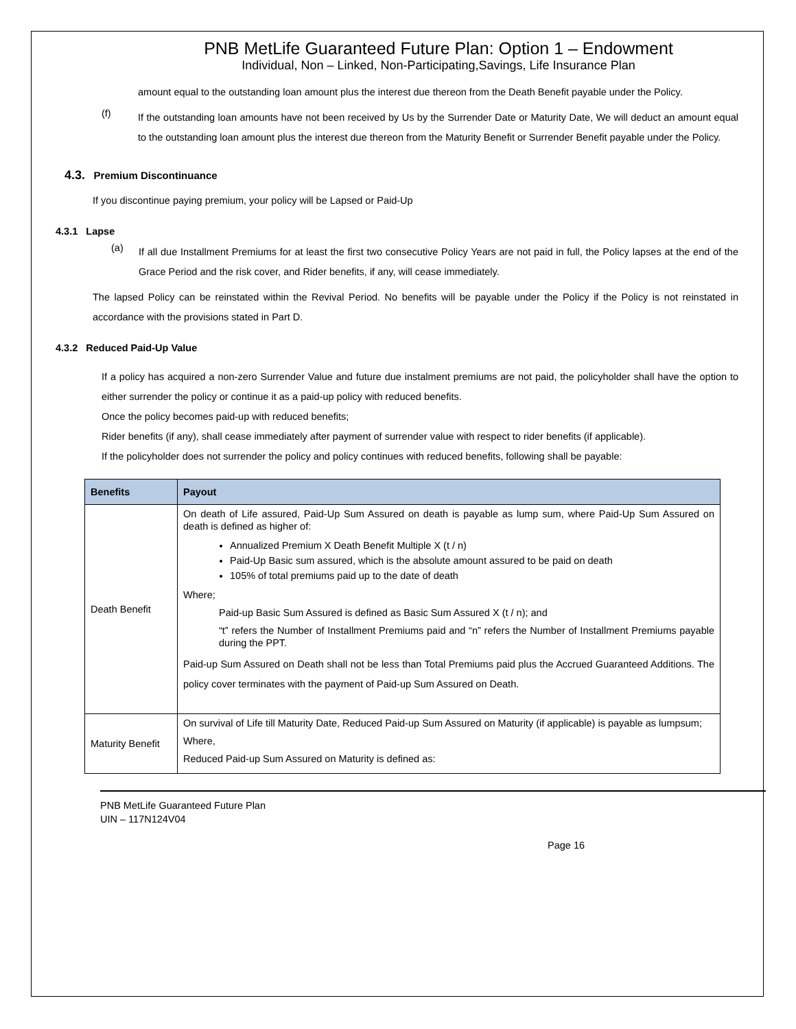PNB MetLife Guaranteed Future Plan: Option 1 – Endowment
Individual, Non – Linked, Non-Participating,Savings, Life Insurance Plan
amount equal to the outstanding loan amount plus the interest due thereon from the Death Benefit payable under the Policy.
(f)
If the outstanding loan amounts have not been received by Us by the Surrender Date or Maturity Date, We will deduct an amount equal to the outstanding loan amount plus the interest due thereon from the Maturity Benefit or Surrender Benefit payable under the Policy.
4.3. Premium Discontinuance
If you discontinue paying premium, your policy will be Lapsed or Paid-Up
4.3.1 Lapse
(a)
If all due Installment Premiums for at least the first two consecutive Policy Years are not paid in full, the Policy lapses at the end of the Grace Period and the risk cover, and Rider benefits, if any, will cease immediately.
The lapsed Policy can be reinstated within the Revival Period. No benefits will be payable under the Policy if the Policy is not reinstated in accordance with the provisions stated in Part D.
4.3.2 Reduced Paid-Up Value
If a policy has acquired a non-zero Surrender Value and future due instalment premiums are not paid, the policyholder shall have the option to either surrender the policy or continue it as a paid-up policy with reduced benefits.
Once the policy becomes paid-up with reduced benefits;
Rider benefits (if any), shall cease immediately after payment of surrender value with respect to rider benefits (if applicable).
If the policyholder does not surrender the policy and policy continues with reduced benefits, following shall be payable:
| Benefits | Payout |
| --- | --- |
| Death Benefit | On death of Life assured, Paid-Up Sum Assured on death is payable as lump sum, where Paid-Up Sum Assured on death is defined as higher of: Annualized Premium X Death Benefit Multiple X (t / n) Paid-Up Basic sum assured, which is the absolute amount assured to be paid on death 105% of total premiums paid up to the date of death Where; Paid-up Basic Sum Assured is defined as Basic Sum Assured X (t / n); and “t” refers the Number of Installment Premiums paid and “n” refers the Number of Installment Premiums payable during the PPT. Paid-up Sum Assured on Death shall not be less than Total Premiums paid plus the Accrued Guaranteed Additions. The policy cover terminates with the payment of Paid-up Sum Assured on Death. |
| Maturity Benefit | On survival of Life till Maturity Date, Reduced Paid-up Sum Assured on Maturity (if applicable) is payable as lumpsum; Where, Reduced Paid-up Sum Assured on Maturity is defined as: |
PNB MetLife Guaranteed Future Plan
UIN – 117N124V04
Page 16